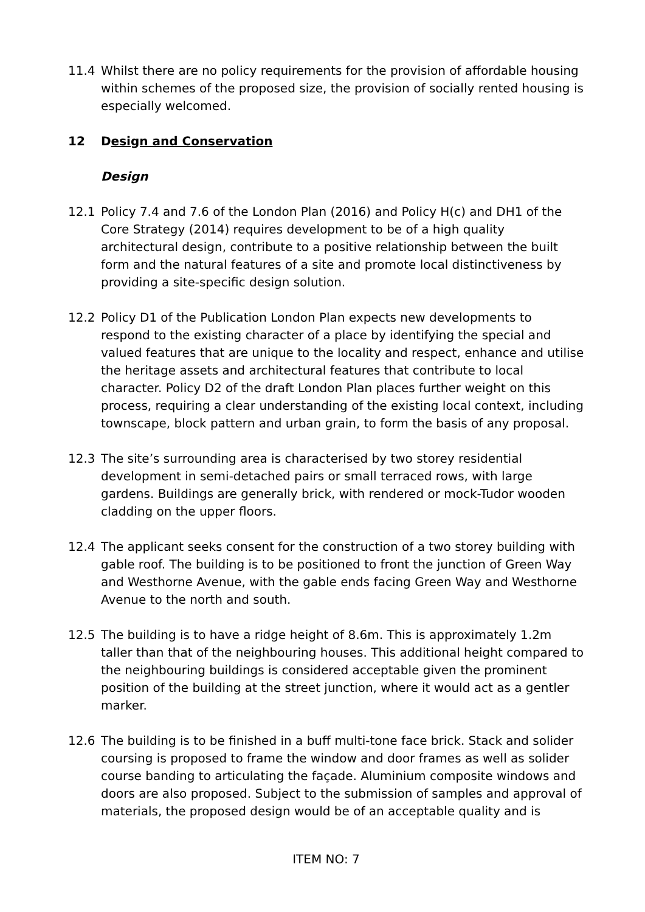11.4 Whilst there are no policy requirements for the provision of affordable housing within schemes of the proposed size, the provision of socially rented housing is especially welcomed.
12 Design and Conservation
Design
12.1 Policy 7.4 and 7.6 of the London Plan (2016) and Policy H(c) and DH1 of the Core Strategy (2014) requires development to be of a high quality architectural design, contribute to a positive relationship between the built form and the natural features of a site and promote local distinctiveness by providing a site-specific design solution.
12.2 Policy D1 of the Publication London Plan expects new developments to respond to the existing character of a place by identifying the special and valued features that are unique to the locality and respect, enhance and utilise the heritage assets and architectural features that contribute to local character. Policy D2 of the draft London Plan places further weight on this process, requiring a clear understanding of the existing local context, including townscape, block pattern and urban grain, to form the basis of any proposal.
12.3 The site’s surrounding area is characterised by two storey residential development in semi-detached pairs or small terraced rows, with large gardens. Buildings are generally brick, with rendered or mock-Tudor wooden cladding on the upper floors.
12.4 The applicant seeks consent for the construction of a two storey building with gable roof. The building is to be positioned to front the junction of Green Way and Westhorne Avenue, with the gable ends facing Green Way and Westhorne Avenue to the north and south.
12.5 The building is to have a ridge height of 8.6m. This is approximately 1.2m taller than that of the neighbouring houses. This additional height compared to the neighbouring buildings is considered acceptable given the prominent position of the building at the street junction, where it would act as a gentler marker.
12.6 The building is to be finished in a buff multi-tone face brick. Stack and solider coursing is proposed to frame the window and door frames as well as solider course banding to articulating the façade. Aluminium composite windows and doors are also proposed. Subject to the submission of samples and approval of materials, the proposed design would be of an acceptable quality and is
ITEM NO: 7